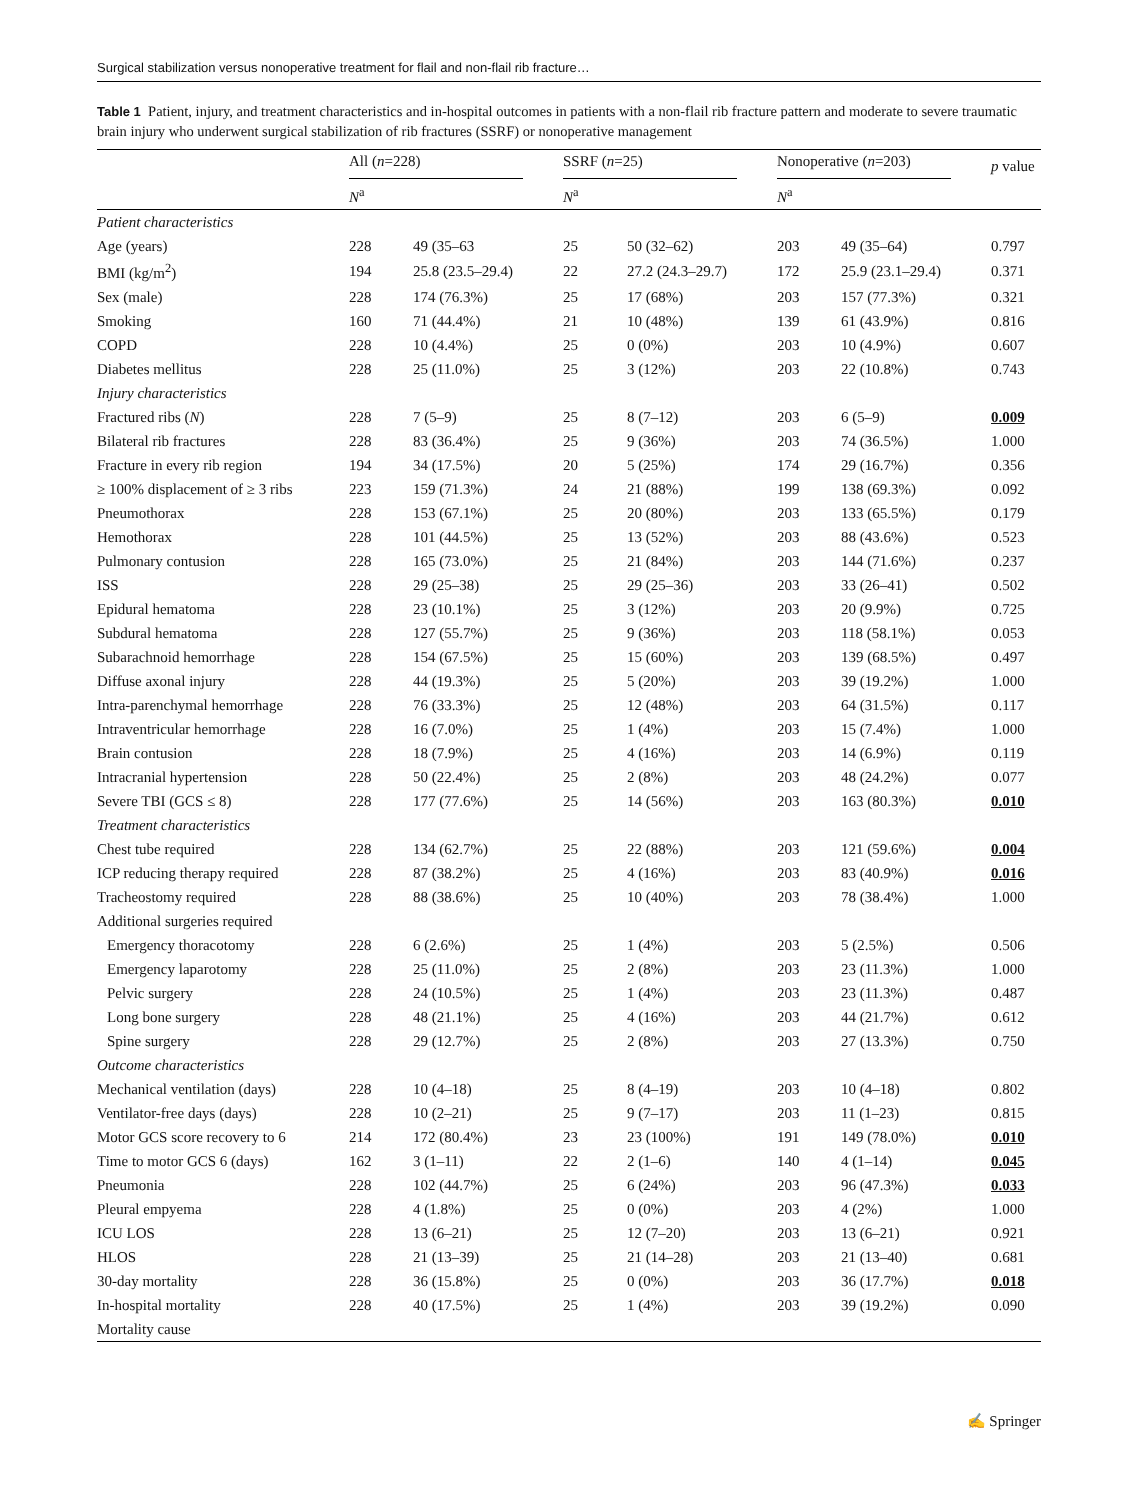Surgical stabilization versus nonoperative treatment for flail and non-flail rib fracture…
Table 1 Patient, injury, and treatment characteristics and in-hospital outcomes in patients with a non-flail rib fracture pattern and moderate to severe traumatic brain injury who underwent surgical stabilization of rib fractures (SSRF) or nonoperative management
| | All ( n =228) | | SSRF ( n =25) | | Nonoperative ( n =203) | | p value |
| --- | --- | --- | --- | --- | --- | --- | --- |
| | N<sup>a</sup> | | N<sup>a</sup> | | N<sup>a</sup> | | |
| Patient characteristics | | | | | | | |
| Age (years) | 228 | 49 (35–63 | 25 | 50 (32–62) | 203 | 49 (35–64) | 0.797 |
| BMI (kg/m<sup>2</sup>) | 194 | 25.8 (23.5–29.4) | 22 | 27.2 (24.3–29.7) | 172 | 25.9 (23.1–29.4) | 0.371 |
| Sex (male) | 228 | 174 (76.3%) | 25 | 17 (68%) | 203 | 157 (77.3%) | 0.321 |
| Smoking | 160 | 71 (44.4%) | 21 | 10 (48%) | 139 | 61 (43.9%) | 0.816 |
| COPD | 228 | 10 (4.4%) | 25 | 0 (0%) | 203 | 10 (4.9%) | 0.607 |
| Diabetes mellitus | 228 | 25 (11.0%) | 25 | 3 (12%) | 203 | 22 (10.8%) | 0.743 |
| Injury characteristics | | | | | | | |
| Fractured ribs ( N ) | 228 | 7 (5–9) | 25 | 8 (7–12) | 203 | 6 (5–9) | 0.009 |
| Bilateral rib fractures | 228 | 83 (36.4%) | 25 | 9 (36%) | 203 | 74 (36.5%) | 1.000 |
| Fracture in every rib region | 194 | 34 (17.5%) | 20 | 5 (25%) | 174 | 29 (16.7%) | 0.356 |
| ≥ 100% displacement of ≥ 3 ribs | 223 | 159 (71.3%) | 24 | 21 (88%) | 199 | 138 (69.3%) | 0.092 |
| Pneumothorax | 228 | 153 (67.1%) | 25 | 20 (80%) | 203 | 133 (65.5%) | 0.179 |
| Hemothorax | 228 | 101 (44.5%) | 25 | 13 (52%) | 203 | 88 (43.6%) | 0.523 |
| Pulmonary contusion | 228 | 165 (73.0%) | 25 | 21 (84%) | 203 | 144 (71.6%) | 0.237 |
| ISS | 228 | 29 (25–38) | 25 | 29 (25–36) | 203 | 33 (26–41) | 0.502 |
| Epidural hematoma | 228 | 23 (10.1%) | 25 | 3 (12%) | 203 | 20 (9.9%) | 0.725 |
| Subdural hematoma | 228 | 127 (55.7%) | 25 | 9 (36%) | 203 | 118 (58.1%) | 0.053 |
| Subarachnoid hemorrhage | 228 | 154 (67.5%) | 25 | 15 (60%) | 203 | 139 (68.5%) | 0.497 |
| Diffuse axonal injury | 228 | 44 (19.3%) | 25 | 5 (20%) | 203 | 39 (19.2%) | 1.000 |
| Intra-parenchymal hemorrhage | 228 | 76 (33.3%) | 25 | 12 (48%) | 203 | 64 (31.5%) | 0.117 |
| Intraventricular hemorrhage | 228 | 16 (7.0%) | 25 | 1 (4%) | 203 | 15 (7.4%) | 1.000 |
| Brain contusion | 228 | 18 (7.9%) | 25 | 4 (16%) | 203 | 14 (6.9%) | 0.119 |
| Intracranial hypertension | 228 | 50 (22.4%) | 25 | 2 (8%) | 203 | 48 (24.2%) | 0.077 |
| Severe TBI (GCS ≤ 8) | 228 | 177 (77.6%) | 25 | 14 (56%) | 203 | 163 (80.3%) | 0.010 |
| Treatment characteristics | | | | | | | |
| Chest tube required | 228 | 134 (62.7%) | 25 | 22 (88%) | 203 | 121 (59.6%) | 0.004 |
| ICP reducing therapy required | 228 | 87 (38.2%) | 25 | 4 (16%) | 203 | 83 (40.9%) | 0.016 |
| Tracheostomy required | 228 | 88 (38.6%) | 25 | 10 (40%) | 203 | 78 (38.4%) | 1.000 |
| Additional surgeries required | | | | | | | |
| Emergency thoracotomy | 228 | 6 (2.6%) | 25 | 1 (4%) | 203 | 5 (2.5%) | 0.506 |
| Emergency laparotomy | 228 | 25 (11.0%) | 25 | 2 (8%) | 203 | 23 (11.3%) | 1.000 |
| Pelvic surgery | 228 | 24 (10.5%) | 25 | 1 (4%) | 203 | 23 (11.3%) | 0.487 |
| Long bone surgery | 228 | 48 (21.1%) | 25 | 4 (16%) | 203 | 44 (21.7%) | 0.612 |
| Spine surgery | 228 | 29 (12.7%) | 25 | 2 (8%) | 203 | 27 (13.3%) | 0.750 |
| Outcome characteristics | | | | | | | |
| Mechanical ventilation (days) | 228 | 10 (4–18) | 25 | 8 (4–19) | 203 | 10 (4–18) | 0.802 |
| Ventilator-free days (days) | 228 | 10 (2–21) | 25 | 9 (7–17) | 203 | 11 (1–23) | 0.815 |
| Motor GCS score recovery to 6 | 214 | 172 (80.4%) | 23 | 23 (100%) | 191 | 149 (78.0%) | 0.010 |
| Time to motor GCS 6 (days) | 162 | 3 (1–11) | 22 | 2 (1–6) | 140 | 4 (1–14) | 0.045 |
| Pneumonia | 228 | 102 (44.7%) | 25 | 6 (24%) | 203 | 96 (47.3%) | 0.033 |
| Pleural empyema | 228 | 4 (1.8%) | 25 | 0 (0%) | 203 | 4 (2%) | 1.000 |
| ICU LOS | 228 | 13 (6–21) | 25 | 12 (7–20) | 203 | 13 (6–21) | 0.921 |
| HLOS | 228 | 21 (13–39) | 25 | 21 (14–28) | 203 | 21 (13–40) | 0.681 |
| 30-day mortality | 228 | 36 (15.8%) | 25 | 0 (0%) | 203 | 36 (17.7%) | 0.018 |
| In-hospital mortality | 228 | 40 (17.5%) | 25 | 1 (4%) | 203 | 39 (19.2%) | 0.090 |
| Mortality cause | | | | | | | |
✍ Springer